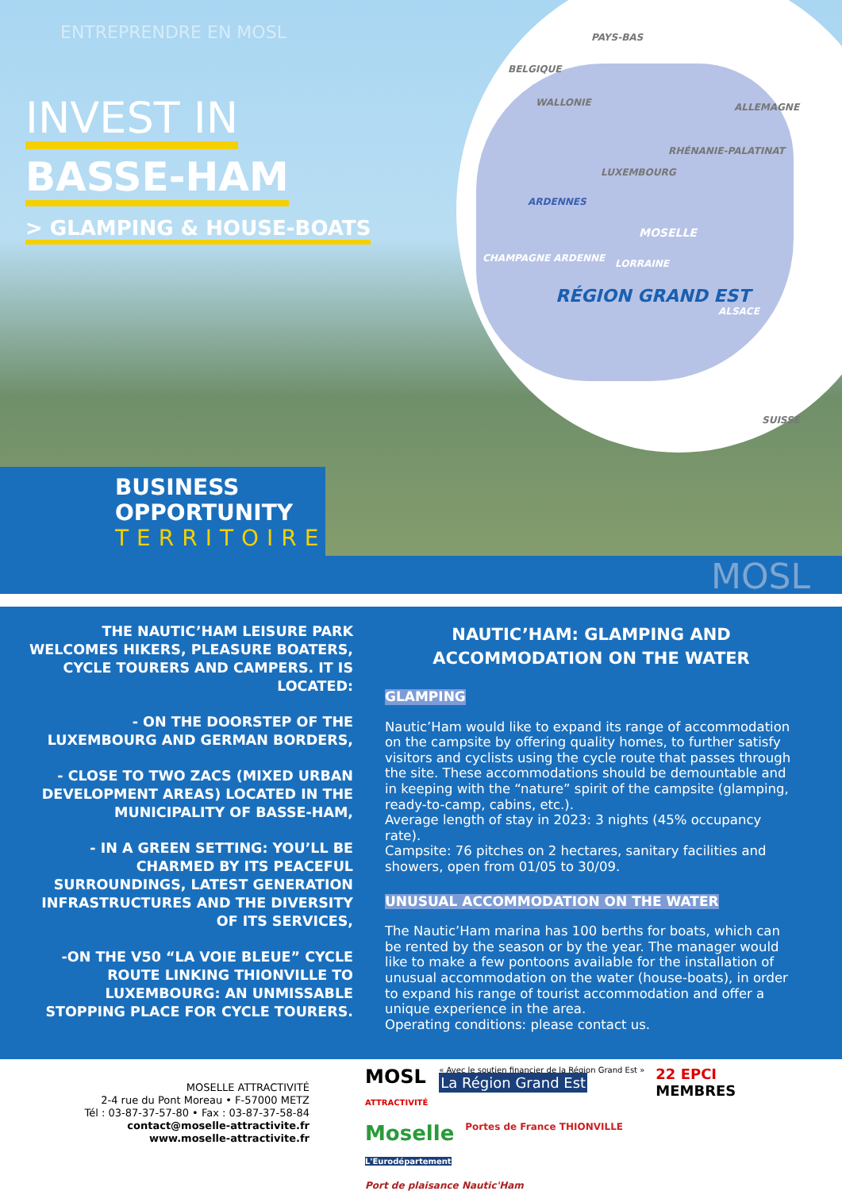PAYS-BAS
BELGIQUE
WALLONIE ALLEMAGNE
RHÉNANIE-PALATINAT
LUXEMBOURG
ARDENNES
MOSELLE
CHAMPAGNE ARDENNE LORRAINE
RÉGION GRAND EST
ALSACE
SUISSE
ENTREPRENDRE EN MOSL
INVEST IN
BASSE-HAM
> GLAMPING & HOUSE-BOATS
BUSINESS
OPPORTUNITY
TERRITOIRE
MOSL
THE NAUTIC’HAM LEISURE PARK WELCOMES HIKERS, PLEASURE BOATERS, CYCLE TOURERS AND CAMPERS. IT IS LOCATED:
- ON THE DOORSTEP OF THE LUXEMBOURG AND GERMAN BORDERS,
- CLOSE TO TWO ZACS (MIXED URBAN DEVELOPMENT AREAS) LOCATED IN THE MUNICIPALITY OF BASSE-HAM,
- IN A GREEN SETTING: YOU’LL BE CHARMED BY ITS PEACEFUL SURROUNDINGS, LATEST GENERATION INFRASTRUCTURES AND THE DIVERSITY OF ITS SERVICES,
-ON THE V50 “LA VOIE BLEUE” CYCLE ROUTE LINKING THIONVILLE TO LUXEMBOURG: AN UNMISSABLE STOPPING PLACE FOR CYCLE TOURERS.
NAUTIC’HAM: GLAMPING AND ACCOMMODATION ON THE WATER
GLAMPING
Nautic’Ham would like to expand its range of accommodation on the campsite by offering quality homes, to further satisfy visitors and cyclists using the cycle route that passes through the site. These accommodations should be demountable and in keeping with the “nature” spirit of the campsite (glamping, ready-to-camp, cabins, etc.).
Average length of stay in 2023: 3 nights (45% occupancy rate).
Campsite: 76 pitches on 2 hectares, sanitary facilities and showers, open from 01/05 to 30/09.
UNUSUAL ACCOMMODATION ON THE WATER
The Nautic’Ham marina has 100 berths for boats, which can be rented by the season or by the year. The manager would like to make a few pontoons available for the installation of unusual accommodation on the water (house-boats), in order to expand his range of tourist accommodation and offer a unique experience in the area.
Operating conditions: please contact us.
MOSELLE ATTRACTIVITÉ
2-4 rue du Pont Moreau • F-57000 METZ
Tél : 03-87-37-57-80 • Fax : 03-87-37-58-84
contact@moselle-attractivite.fr
www.moselle-attractivite.fr
MOSL
ATTRACTIVITÉ
« Avec le soutien financier de la Région Grand Est »
La Région Grand Est
22 EPCI
MEMBRES
Moselle
L'Eurodépartement
Portes de France THIONVILLE
Port de plaisance Nautic'Ham